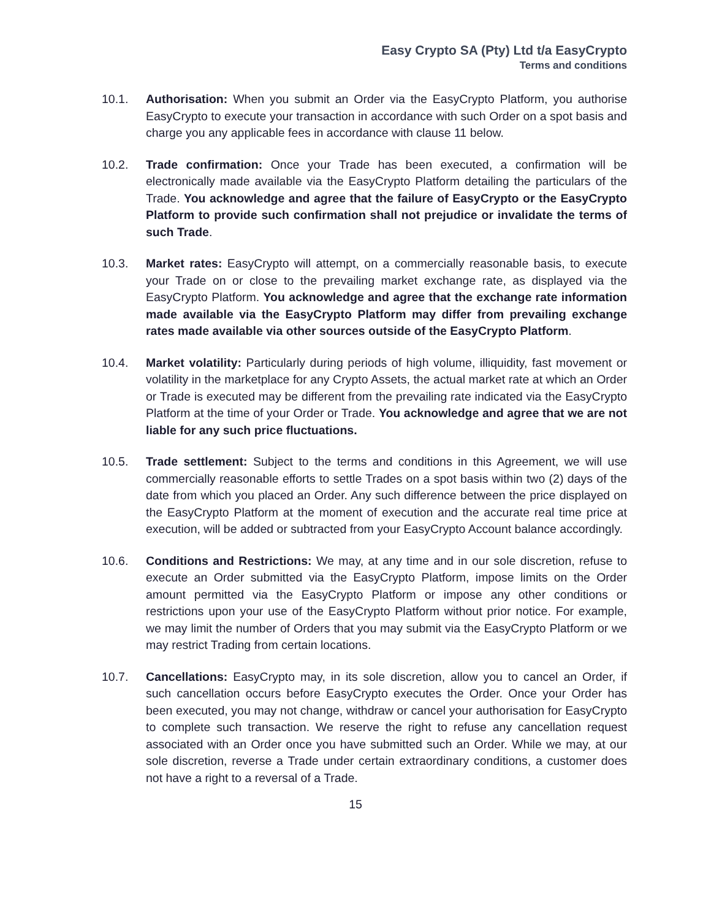Easy Crypto SA (Pty) Ltd t/a EasyCrypto
Terms and conditions
10.1. Authorisation: When you submit an Order via the EasyCrypto Platform, you authorise EasyCrypto to execute your transaction in accordance with such Order on a spot basis and charge you any applicable fees in accordance with clause 11 below.
10.2. Trade confirmation: Once your Trade has been executed, a confirmation will be electronically made available via the EasyCrypto Platform detailing the particulars of the Trade. You acknowledge and agree that the failure of EasyCrypto or the EasyCrypto Platform to provide such confirmation shall not prejudice or invalidate the terms of such Trade.
10.3. Market rates: EasyCrypto will attempt, on a commercially reasonable basis, to execute your Trade on or close to the prevailing market exchange rate, as displayed via the EasyCrypto Platform. You acknowledge and agree that the exchange rate information made available via the EasyCrypto Platform may differ from prevailing exchange rates made available via other sources outside of the EasyCrypto Platform.
10.4. Market volatility: Particularly during periods of high volume, illiquidity, fast movement or volatility in the marketplace for any Crypto Assets, the actual market rate at which an Order or Trade is executed may be different from the prevailing rate indicated via the EasyCrypto Platform at the time of your Order or Trade. You acknowledge and agree that we are not liable for any such price fluctuations.
10.5. Trade settlement: Subject to the terms and conditions in this Agreement, we will use commercially reasonable efforts to settle Trades on a spot basis within two (2) days of the date from which you placed an Order. Any such difference between the price displayed on the EasyCrypto Platform at the moment of execution and the accurate real time price at execution, will be added or subtracted from your EasyCrypto Account balance accordingly.
10.6. Conditions and Restrictions: We may, at any time and in our sole discretion, refuse to execute an Order submitted via the EasyCrypto Platform, impose limits on the Order amount permitted via the EasyCrypto Platform or impose any other conditions or restrictions upon your use of the EasyCrypto Platform without prior notice. For example, we may limit the number of Orders that you may submit via the EasyCrypto Platform or we may restrict Trading from certain locations.
10.7. Cancellations: EasyCrypto may, in its sole discretion, allow you to cancel an Order, if such cancellation occurs before EasyCrypto executes the Order. Once your Order has been executed, you may not change, withdraw or cancel your authorisation for EasyCrypto to complete such transaction. We reserve the right to refuse any cancellation request associated with an Order once you have submitted such an Order. While we may, at our sole discretion, reverse a Trade under certain extraordinary conditions, a customer does not have a right to a reversal of a Trade.
15